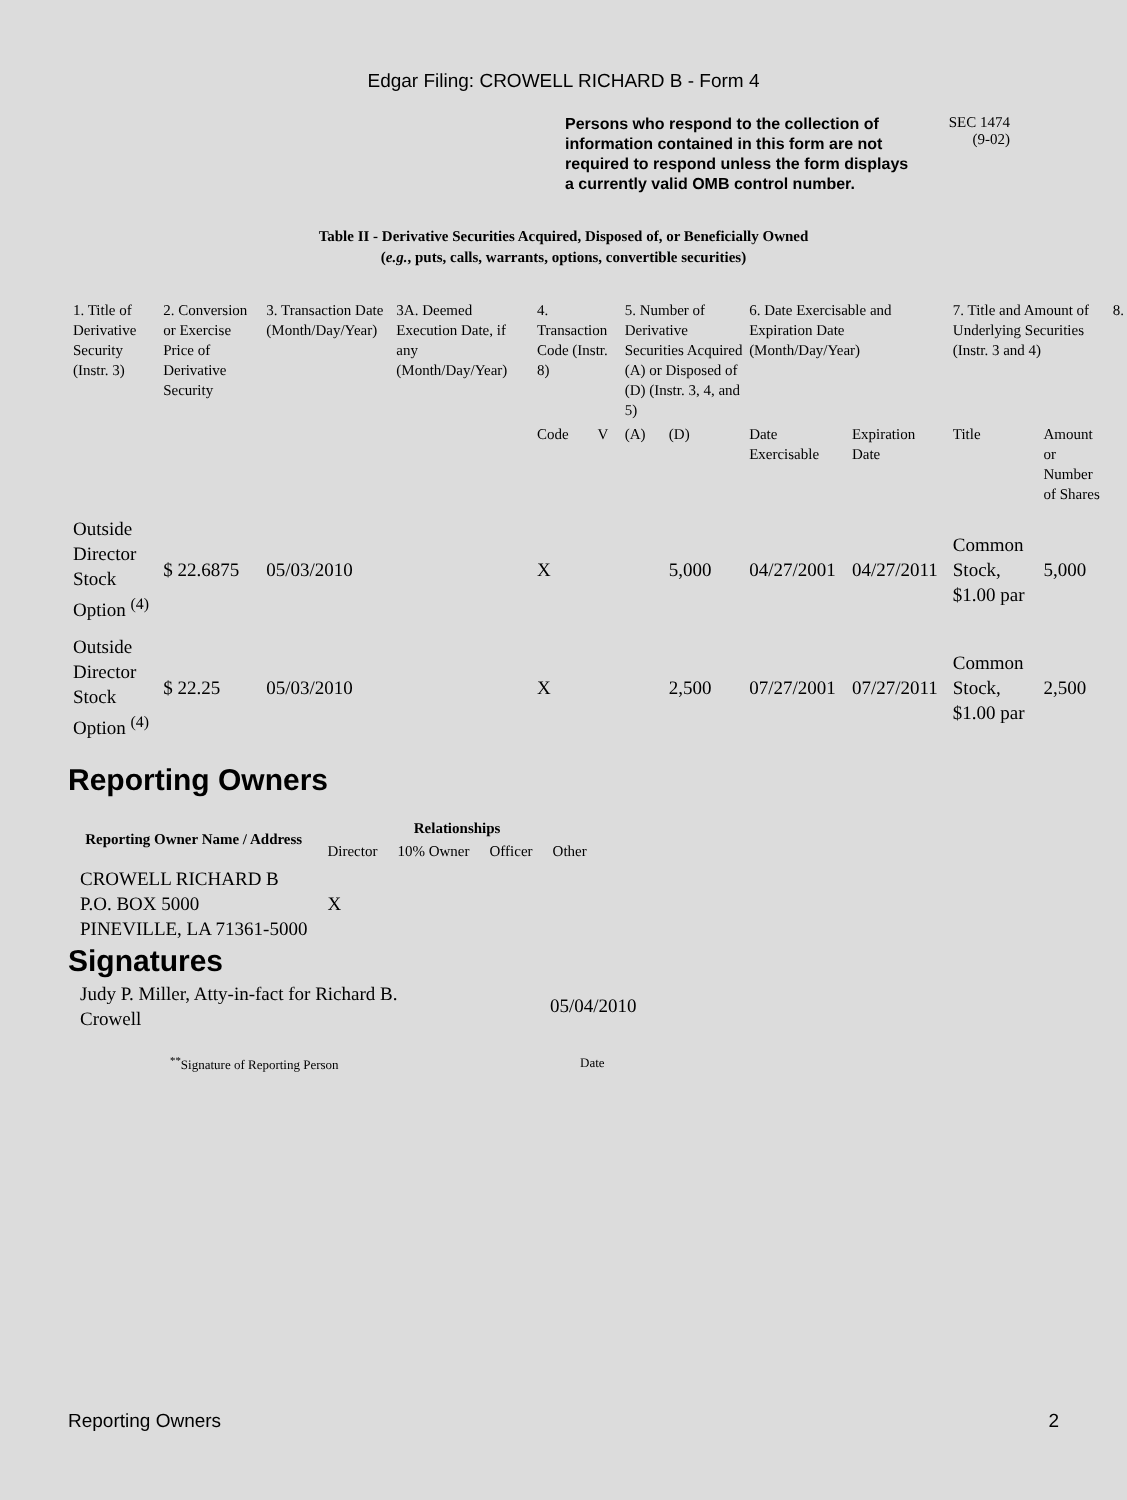Edgar Filing: CROWELL RICHARD B - Form 4
Persons who respond to the collection of information contained in this form are not required to respond unless the form displays a currently valid OMB control number.
SEC 1474
(9-02)
Table II - Derivative Securities Acquired, Disposed of, or Beneficially Owned
(e.g., puts, calls, warrants, options, convertible securities)
| 1. Title of Derivative Security (Instr. 3) | 2. Conversion or Exercise Price of Derivative Security | 3. Transaction Date (Month/Day/Year) | 3A. Deemed Execution Date, if any (Month/Day/Year) | 4. Transaction Code (Instr. 8) | | 5. Number of Derivative Securities Acquired (A) or Disposed of (D) (Instr. 3, 4, and 5) | | 6. Date Exercisable and Expiration Date (Month/Day/Year) | | 7. Title and Amount of Underlying Securities (Instr. 3 and 4) | | 8. |
| --- | --- | --- | --- | --- | --- | --- | --- | --- | --- | --- | --- | --- |
| | | | | Code | V | (A) | (D) | Date Exercisable | Expiration Date | Title | Amount or Number of Shares | |
| Outside Director Stock Option <sup>(4)</sup> | $ 22.6875 | 05/03/2010 | | X | | | 5,000 | 04/27/2001 | 04/27/2011 | Common Stock, $1.00 par | 5,000 | |
| Outside Director Stock Option <sup>(4)</sup> | $ 22.25 | 05/03/2010 | | X | | | 2,500 | 07/27/2001 | 07/27/2011 | Common Stock, $1.00 par | 2,500 | |
Reporting Owners
| Reporting Owner Name / Address | Relationships | | | |
| --- | --- | --- | --- | --- |
| | Director | 10% Owner | Officer | Other |
| CROWELL RICHARD B P.O. BOX 5000 PINEVILLE, LA 71361-5000 | X | | | |
Signatures
| Judy P. Miller, Atty-in-fact for Richard B. Crowell | 05/04/2010 |
| <sup>**</sup> Signature of Reporting Person | Date |
Reporting Owners 2